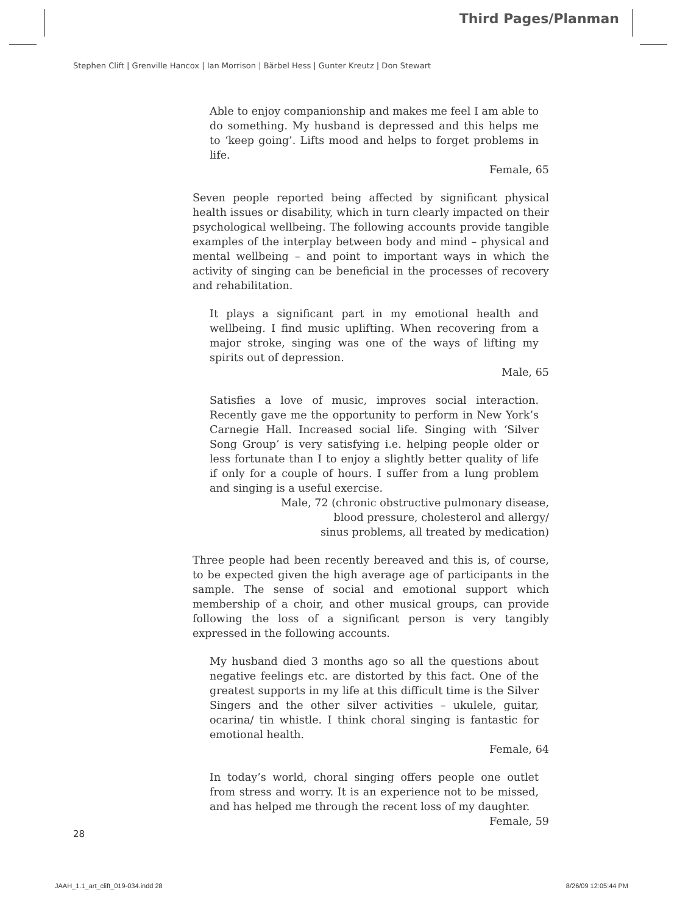Third Pages/Planman
Stephen Clift | Grenville Hancox | Ian Morrison | Bärbel Hess | Gunter Kreutz | Don Stewart
Able to enjoy companionship and makes me feel I am able to do something. My husband is depressed and this helps me to ‘keep going’. Lifts mood and helps to forget problems in life.
Female, 65
Seven people reported being affected by significant physical health issues or disability, which in turn clearly impacted on their psychological wellbeing. The following accounts provide tangible examples of the interplay between body and mind – physical and mental wellbeing – and point to important ways in which the activity of singing can be beneficial in the processes of recovery and rehabilitation.
It plays a significant part in my emotional health and wellbeing. I find music uplifting. When recovering from a major stroke, singing was one of the ways of lifting my spirits out of depression.
Male, 65
Satisfies a love of music, improves social interaction. Recently gave me the opportunity to perform in New York’s Carnegie Hall. Increased social life. Singing with ‘Silver Song Group’ is very satisfying i.e. helping people older or less fortunate than I to enjoy a slightly better quality of life if only for a couple of hours. I suffer from a lung problem and singing is a useful exercise.
Male, 72 (chronic obstructive pulmonary disease,
blood pressure, cholesterol and allergy/
sinus problems, all treated by medication)
Three people had been recently bereaved and this is, of course, to be expected given the high average age of participants in the sample. The sense of social and emotional support which membership of a choir, and other musical groups, can provide following the loss of a significant person is very tangibly expressed in the following accounts.
My husband died 3 months ago so all the questions about negative feelings etc. are distorted by this fact. One of the greatest supports in my life at this difficult time is the Silver Singers and the other silver activities – ukulele, guitar, ocarina/ tin whistle. I think choral singing is fantastic for emotional health.
Female, 64
In today’s world, choral singing offers people one outlet from stress and worry. It is an experience not to be missed, and has helped me through the recent loss of my daughter.
Female, 59
28
JAAH_1.1_art_clift_019-034.indd 28 8/26/09 12:05:44 PM